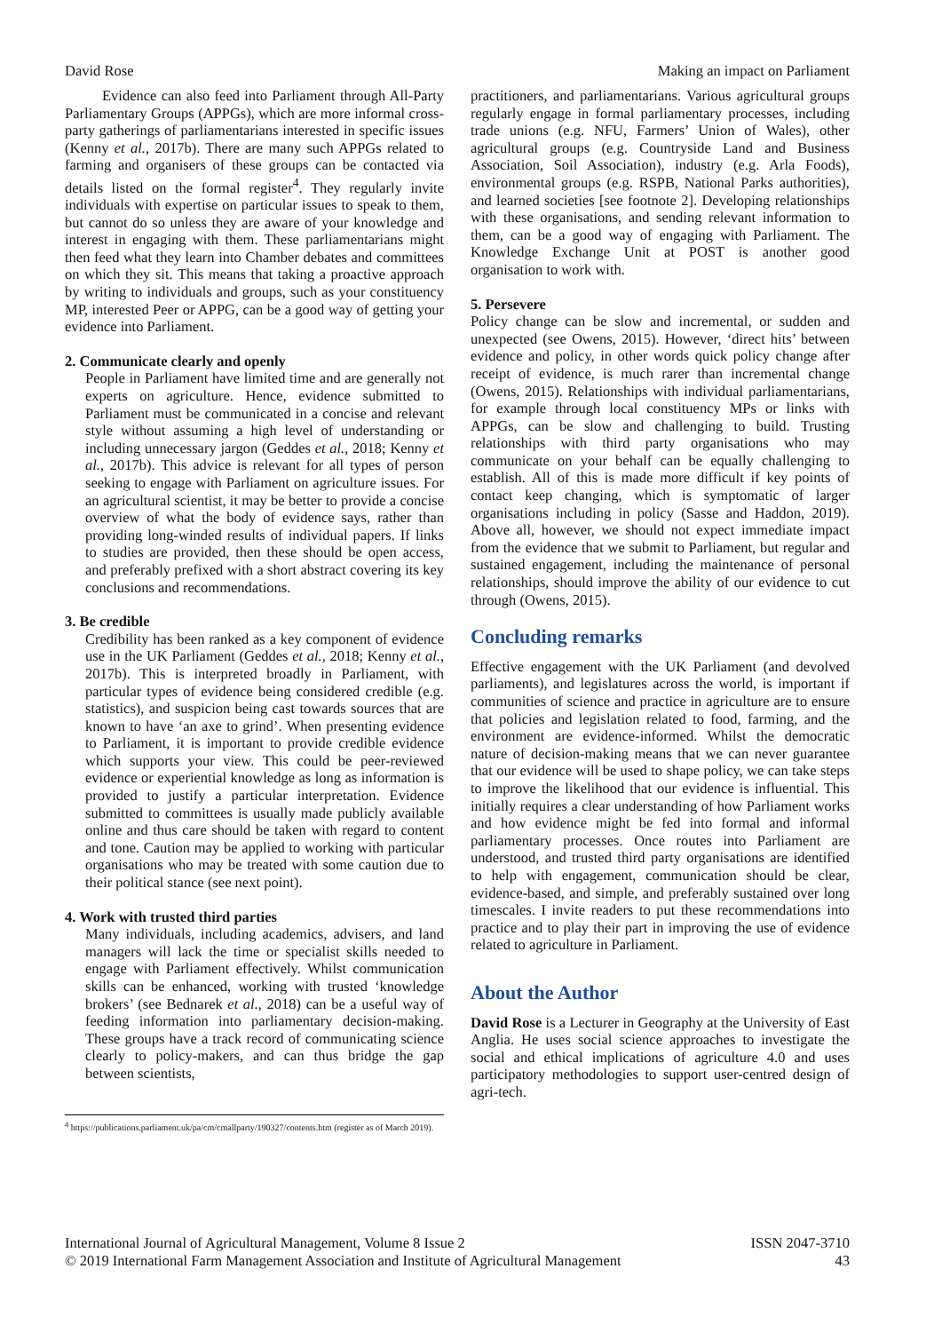David Rose Making an impact on Parliament
Evidence can also feed into Parliament through All-Party Parliamentary Groups (APPGs), which are more informal cross-party gatherings of parliamentarians interested in specific issues (Kenny et al., 2017b). There are many such APPGs related to farming and organisers of these groups can be contacted via details listed on the formal register<sup>4</sup>. They regularly invite individuals with expertise on particular issues to speak to them, but cannot do so unless they are aware of your knowledge and interest in engaging with them. These parliamentarians might then feed what they learn into Chamber debates and committees on which they sit. This means that taking a proactive approach by writing to individuals and groups, such as your constituency MP, interested Peer or APPG, can be a good way of getting your evidence into Parliament.
2. Communicate clearly and openly
People in Parliament have limited time and are generally not experts on agriculture. Hence, evidence submitted to Parliament must be communicated in a concise and relevant style without assuming a high level of understanding or including unnecessary jargon (Geddes et al., 2018; Kenny et al., 2017b). This advice is relevant for all types of person seeking to engage with Parliament on agriculture issues. For an agricultural scientist, it may be better to provide a concise overview of what the body of evidence says, rather than providing long-winded results of individual papers. If links to studies are provided, then these should be open access, and preferably prefixed with a short abstract covering its key conclusions and recommendations.
3. Be credible
Credibility has been ranked as a key component of evidence use in the UK Parliament (Geddes et al., 2018; Kenny et al., 2017b). This is interpreted broadly in Parliament, with particular types of evidence being considered credible (e.g. statistics), and suspicion being cast towards sources that are known to have ‘an axe to grind’. When presenting evidence to Parliament, it is important to provide credible evidence which supports your view. This could be peer-reviewed evidence or experiential knowledge as long as information is provided to justify a particular interpretation. Evidence submitted to committees is usually made publicly available online and thus care should be taken with regard to content and tone. Caution may be applied to working with particular organisations who may be treated with some caution due to their political stance (see next point).
4. Work with trusted third parties
Many individuals, including academics, advisers, and land managers will lack the time or specialist skills needed to engage with Parliament effectively. Whilst communication skills can be enhanced, working with trusted ‘knowledge brokers’ (see Bednarek et al., 2018) can be a useful way of feeding information into parliamentary decision-making. These groups have a track record of communicating science clearly to policy-makers, and can thus bridge the gap between scientists,
<sup>4</sup> https://publications.parliament.uk/pa/cm/cmallparty/190327/contents.htm (register as of March 2019).
practitioners, and parliamentarians. Various agricultural groups regularly engage in formal parliamentary processes, including trade unions (e.g. NFU, Farmers’ Union of Wales), other agricultural groups (e.g. Countryside Land and Business Association, Soil Association), industry (e.g. Arla Foods), environmental groups (e.g. RSPB, National Parks authorities), and learned societies [see footnote 2]. Developing relationships with these organisations, and sending relevant information to them, can be a good way of engaging with Parliament. The Knowledge Exchange Unit at POST is another good organisation to work with.
5. Persevere
Policy change can be slow and incremental, or sudden and unexpected (see Owens, 2015). However, ‘direct hits’ between evidence and policy, in other words quick policy change after receipt of evidence, is much rarer than incremental change (Owens, 2015). Relationships with individual parliamentarians, for example through local constituency MPs or links with APPGs, can be slow and challenging to build. Trusting relationships with third party organisations who may communicate on your behalf can be equally challenging to establish. All of this is made more difficult if key points of contact keep changing, which is symptomatic of larger organisations including in policy (Sasse and Haddon, 2019). Above all, however, we should not expect immediate impact from the evidence that we submit to Parliament, but regular and sustained engagement, including the maintenance of personal relationships, should improve the ability of our evidence to cut through (Owens, 2015).
Concluding remarks
Effective engagement with the UK Parliament (and devolved parliaments), and legislatures across the world, is important if communities of science and practice in agriculture are to ensure that policies and legislation related to food, farming, and the environment are evidence-informed. Whilst the democratic nature of decision-making means that we can never guarantee that our evidence will be used to shape policy, we can take steps to improve the likelihood that our evidence is influential. This initially requires a clear understanding of how Parliament works and how evidence might be fed into formal and informal parliamentary processes. Once routes into Parliament are understood, and trusted third party organisations are identified to help with engagement, communication should be clear, evidence-based, and simple, and preferably sustained over long timescales. I invite readers to put these recommendations into practice and to play their part in improving the use of evidence related to agriculture in Parliament.
About the Author
David Rose is a Lecturer in Geography at the University of East Anglia. He uses social science approaches to investigate the social and ethical implications of agriculture 4.0 and uses participatory methodologies to support user-centred design of agri-tech.
International Journal of Agricultural Management, Volume 8 Issue 2
© 2019 International Farm Management Association and Institute of Agricultural Management
ISSN 2047-3710
43